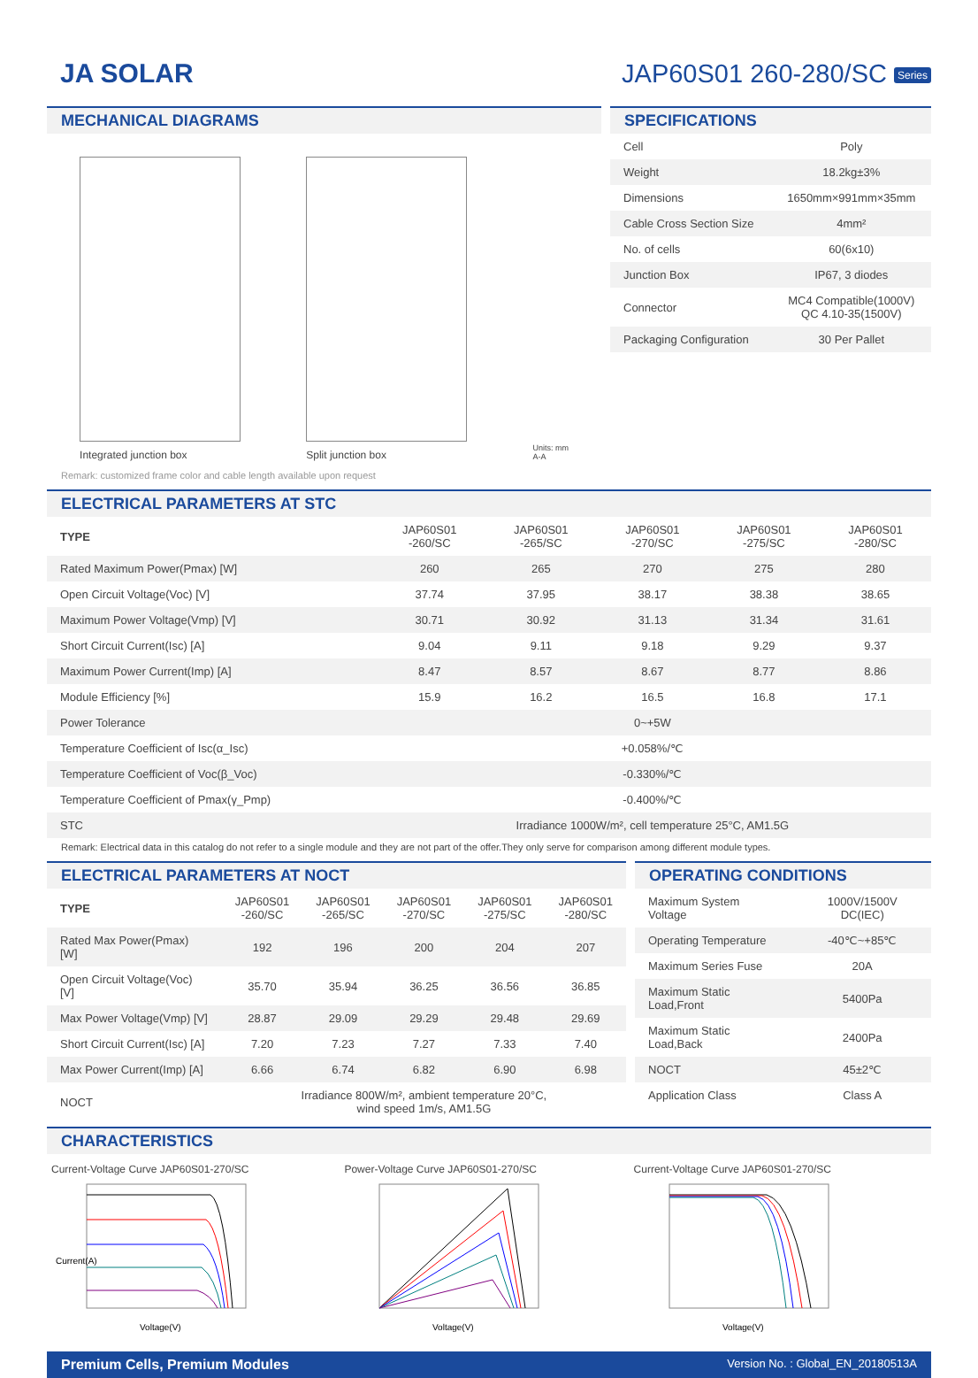JA SOLAR JAP60S01 260-280/SC Series
MECHANICAL DIAGRAMS
Integrated junction box
Split junction box
Units: mm
A-A
Remark: customized frame color and cable length available upon request
SPECIFICATIONS
| Cell | Poly |
| Weight | 18.2kg±3% |
| Dimensions | 1650mm×991mm×35mm |
| Cable Cross Section Size | 4mm² |
| No. of cells | 60(6x10) |
| Junction Box | IP67, 3 diodes |
| Connector | MC4 Compatible(1000V) QC 4.10-35(1500V) |
| Packaging Configuration | 30 Per Pallet |
ELECTRICAL PARAMETERS AT STC
| TYPE | JAP60S01 -260/SC | JAP60S01 -265/SC | JAP60S01 -270/SC | JAP60S01 -275/SC | JAP60S01 -280/SC |
| Rated Maximum Power(Pmax) [W] | 260 | 265 | 270 | 275 | 280 |
| Open Circuit Voltage(Voc) [V] | 37.74 | 37.95 | 38.17 | 38.38 | 38.65 |
| Maximum Power Voltage(Vmp) [V] | 30.71 | 30.92 | 31.13 | 31.34 | 31.61 |
| Short Circuit Current(Isc) [A] | 9.04 | 9.11 | 9.18 | 9.29 | 9.37 |
| Maximum Power Current(Imp) [A] | 8.47 | 8.57 | 8.67 | 8.77 | 8.86 |
| Module Efficiency [%] | 15.9 | 16.2 | 16.5 | 16.8 | 17.1 |
| Power Tolerance | 0~+5W | | | | |
| Temperature Coefficient of Isc(α_Isc) | +0.058%/℃ | | | | |
| Temperature Coefficient of Voc(β_Voc) | -0.330%/℃ | | | | |
| Temperature Coefficient of Pmax(γ_Pmp) | -0.400%/℃ | | | | |
| STC | Irradiance 1000W/m², cell temperature 25°C, AM1.5G | | | | |
Remark: Electrical data in this catalog do not refer to a single module and they are not part of the offer.They only serve for comparison among different module types.
ELECTRICAL PARAMETERS AT NOCT
| TYPE | JAP60S01 -260/SC | JAP60S01 -265/SC | JAP60S01 -270/SC | JAP60S01 -275/SC | JAP60S01 -280/SC |
| Rated Max Power(Pmax) [W] | 192 | 196 | 200 | 204 | 207 |
| Open Circuit Voltage(Voc) [V] | 35.70 | 35.94 | 36.25 | 36.56 | 36.85 |
| Max Power Voltage(Vmp) [V] | 28.87 | 29.09 | 29.29 | 29.48 | 29.69 |
| Short Circuit Current(Isc) [A] | 7.20 | 7.23 | 7.27 | 7.33 | 7.40 |
| Max Power Current(Imp) [A] | 6.66 | 6.74 | 6.82 | 6.90 | 6.98 |
| NOCT | Irradiance 800W/m², ambient temperature 20°C, wind speed 1m/s, AM1.5G | | | | |
OPERATING CONDITIONS
| Maximum System Voltage | 1000V/1500V DC(IEC) |
| Operating Temperature | -40℃~+85℃ |
| Maximum Series Fuse | 20A |
| Maximum Static Load,Front | 5400Pa |
| Maximum Static Load,Back | 2400Pa |
| NOCT | 45±2℃ |
| Application Class | Class A |
CHARACTERISTICS
Current-Voltage Curve JAP60S01-270/SC
Current(A)
Voltage(V)
Power-Voltage Curve JAP60S01-270/SC
Voltage(V)
Current-Voltage Curve JAP60S01-270/SC
Voltage(V)
Premium Cells, Premium Modules Version No. : Global_EN_20180513A